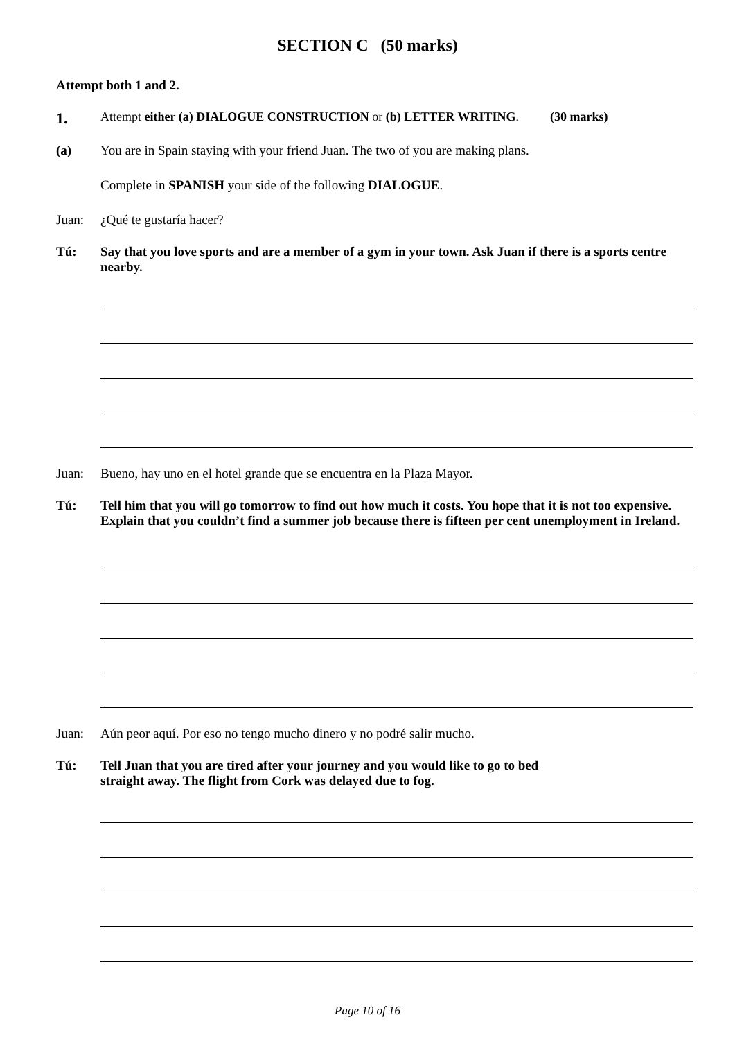SECTION C (50 marks)
Attempt both 1 and 2.
1. Attempt either (a) DIALOGUE CONSTRUCTION or (b) LETTER WRITING. (30 marks)
(a) You are in Spain staying with your friend Juan. The two of you are making plans.
Complete in SPANISH your side of the following DIALOGUE.
Juan: ¿Qué te gustaría hacer?
Tú: Say that you love sports and are a member of a gym in your town. Ask Juan if there is a sports centre nearby.
Juan: Bueno, hay uno en el hotel grande que se encuentra en la Plaza Mayor.
Tú: Tell him that you will go tomorrow to find out how much it costs. You hope that it is not too expensive. Explain that you couldn’t find a summer job because there is fifteen per cent unemployment in Ireland.
Juan: Aún peor aquí. Por eso no tengo mucho dinero y no podré salir mucho.
Tú: Tell Juan that you are tired after your journey and you would like to go to bed
straight away. The flight from Cork was delayed due to fog.
Page 10 of 16